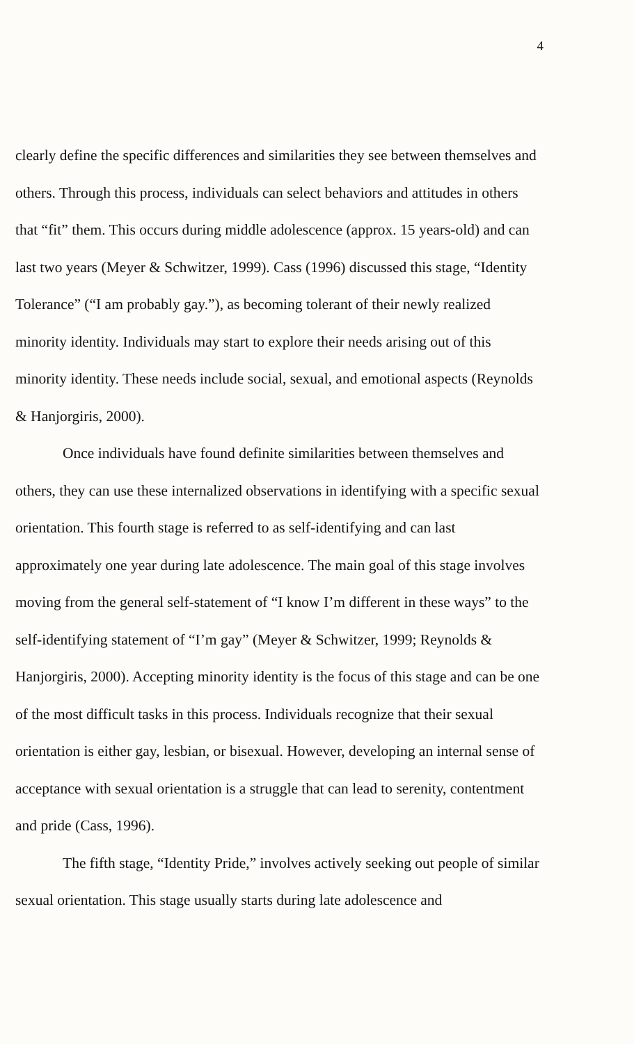4
clearly define the specific differences and similarities they see between themselves and others. Through this process, individuals can select behaviors and attitudes in others that “fit” them. This occurs during middle adolescence (approx. 15 years-old) and can last two years (Meyer & Schwitzer, 1999). Cass (1996) discussed this stage, “Identity Tolerance” (“I am probably gay.”), as becoming tolerant of their newly realized minority identity. Individuals may start to explore their needs arising out of this minority identity. These needs include social, sexual, and emotional aspects (Reynolds & Hanjorgiris, 2000).
Once individuals have found definite similarities between themselves and others, they can use these internalized observations in identifying with a specific sexual orientation. This fourth stage is referred to as self-identifying and can last approximately one year during late adolescence. The main goal of this stage involves moving from the general self-statement of “I know I’m different in these ways” to the self-identifying statement of “I’m gay” (Meyer & Schwitzer, 1999; Reynolds & Hanjorgiris, 2000). Accepting minority identity is the focus of this stage and can be one of the most difficult tasks in this process. Individuals recognize that their sexual orientation is either gay, lesbian, or bisexual. However, developing an internal sense of acceptance with sexual orientation is a struggle that can lead to serenity, contentment and pride (Cass, 1996).
The fifth stage, “Identity Pride,” involves actively seeking out people of similar sexual orientation. This stage usually starts during late adolescence and